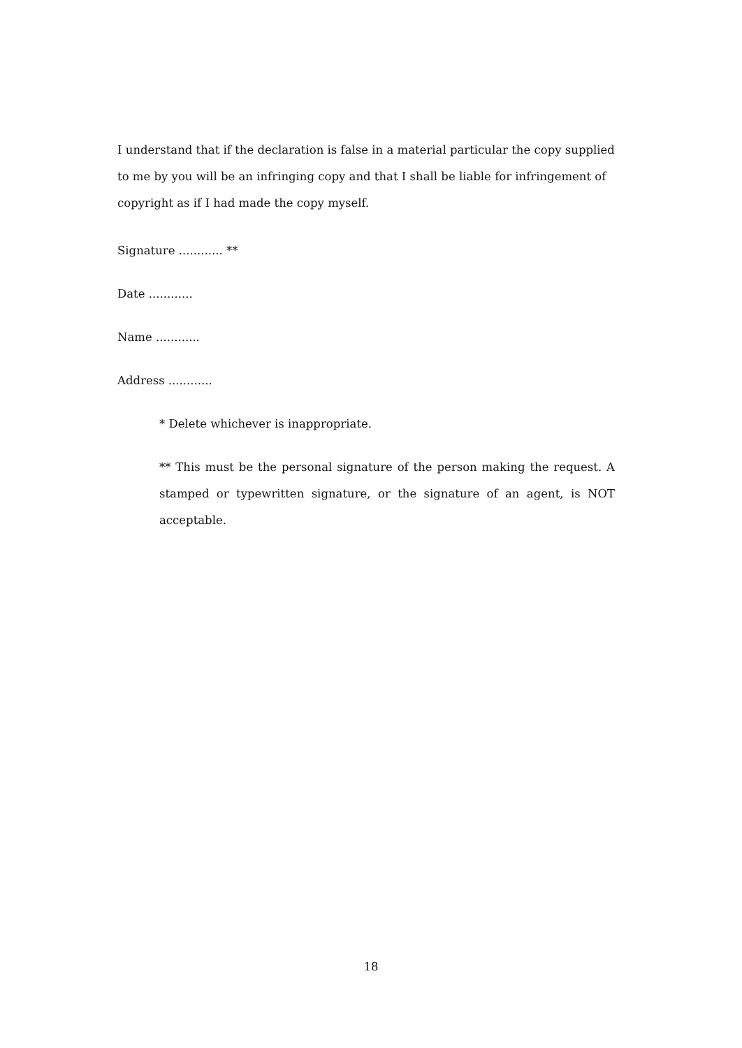I understand that if the declaration is false in a material particular the copy supplied to me by you will be an infringing copy and that I shall be liable for infringement of copyright as if I had made the copy myself.
Signature ............ **
Date ............
Name ............
Address ............
* Delete whichever is inappropriate.
** This must be the personal signature of the person making the request. A stamped or typewritten signature, or the signature of an agent, is NOT acceptable.
18